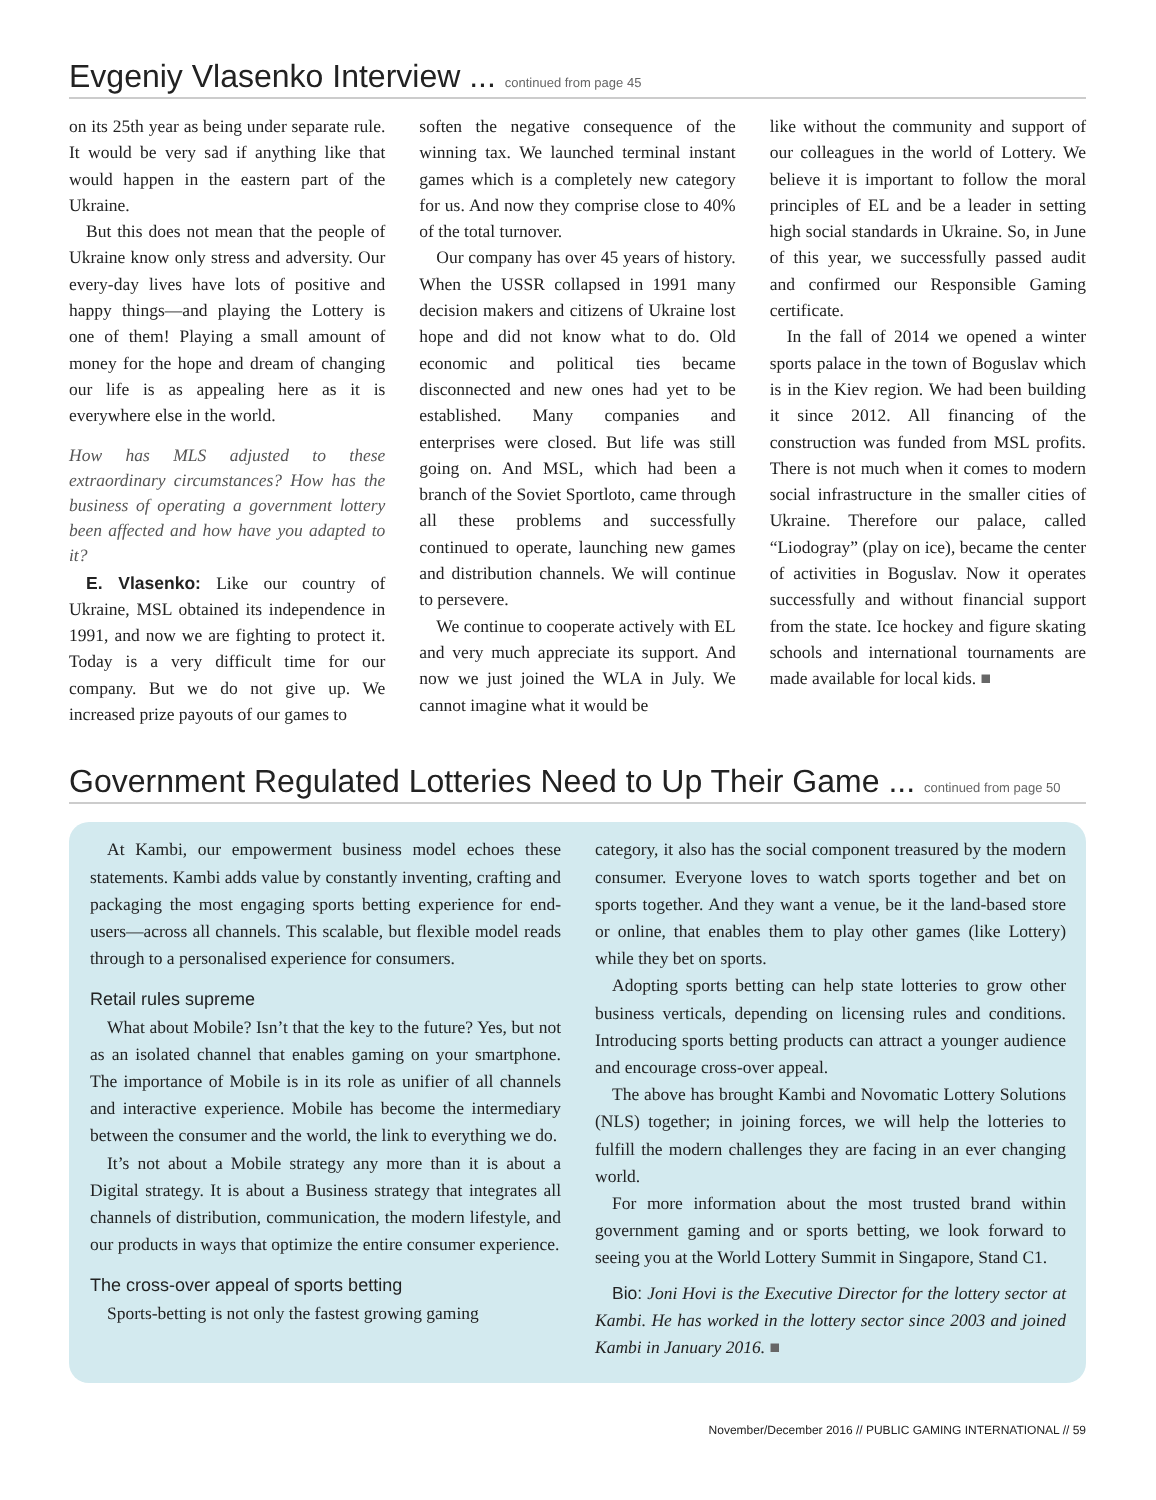Evgeniy Vlasenko Interview ... continued from page 45
on its 25th year as being under separate rule. It would be very sad if anything like that would happen in the eastern part of the Ukraine.
But this does not mean that the people of Ukraine know only stress and adversity. Our every-day lives have lots of positive and happy things—and playing the Lottery is one of them! Playing a small amount of money for the hope and dream of changing our life is as appealing here as it is everywhere else in the world.
How has MLS adjusted to these extraordinary circumstances? How has the business of operating a government lottery been affected and how have you adapted to it?
E. Vlasenko: Like our country of Ukraine, MSL obtained its independence in 1991, and now we are fighting to protect it. Today is a very difficult time for our company. But we do not give up. We increased prize payouts of our games to
soften the negative consequence of the winning tax. We launched terminal instant games which is a completely new category for us. And now they comprise close to 40% of the total turnover.
Our company has over 45 years of history. When the USSR collapsed in 1991 many decision makers and citizens of Ukraine lost hope and did not know what to do. Old economic and political ties became disconnected and new ones had yet to be established. Many companies and enterprises were closed. But life was still going on. And MSL, which had been a branch of the Soviet Sportloto, came through all these problems and successfully continued to operate, launching new games and distribution channels. We will continue to persevere.
We continue to cooperate actively with EL and very much appreciate its support. And now we just joined the WLA in July. We cannot imagine what it would be
like without the community and support of our colleagues in the world of Lottery. We believe it is important to follow the moral principles of EL and be a leader in setting high social standards in Ukraine. So, in June of this year, we successfully passed audit and confirmed our Responsible Gaming certificate.
In the fall of 2014 we opened a winter sports palace in the town of Boguslav which is in the Kiev region. We had been building it since 2012. All financing of the construction was funded from MSL profits. There is not much when it comes to modern social infrastructure in the smaller cities of Ukraine. Therefore our palace, called “Liodogray” (play on ice), became the center of activities in Boguslav. Now it operates successfully and without financial support from the state. Ice hockey and figure skating schools and international tournaments are made available for local kids. ■
Government Regulated Lotteries Need to Up Their Game ... continued from page 50
At Kambi, our empowerment business model echoes these statements. Kambi adds value by constantly inventing, crafting and packaging the most engaging sports betting experience for end-users—across all channels. This scalable, but flexible model reads through to a personalised experience for consumers.
Retail rules supreme
What about Mobile? Isn’t that the key to the future? Yes, but not as an isolated channel that enables gaming on your smartphone. The importance of Mobile is in its role as unifier of all channels and interactive experience. Mobile has become the intermediary between the consumer and the world, the link to everything we do.
It’s not about a Mobile strategy any more than it is about a Digital strategy. It is about a Business strategy that integrates all channels of distribution, communication, the modern lifestyle, and our products in ways that optimize the entire consumer experience.
The cross-over appeal of sports betting
Sports-betting is not only the fastest growing gaming
category, it also has the social component treasured by the modern consumer. Everyone loves to watch sports together and bet on sports together. And they want a venue, be it the land-based store or online, that enables them to play other games (like Lottery) while they bet on sports.
Adopting sports betting can help state lotteries to grow other business verticals, depending on licensing rules and conditions. Introducing sports betting products can attract a younger audience and encourage cross-over appeal.
The above has brought Kambi and Novomatic Lottery Solutions (NLS) together; in joining forces, we will help the lotteries to fulfill the modern challenges they are facing in an ever changing world.
For more information about the most trusted brand within government gaming and or sports betting, we look forward to seeing you at the World Lottery Summit in Singapore, Stand C1.
Bio: Joni Hovi is the Executive Director for the lottery sector at Kambi. He has worked in the lottery sector since 2003 and joined Kambi in January 2016. ■
November/December 2016 // PUBLIC GAMING INTERNATIONAL // 59